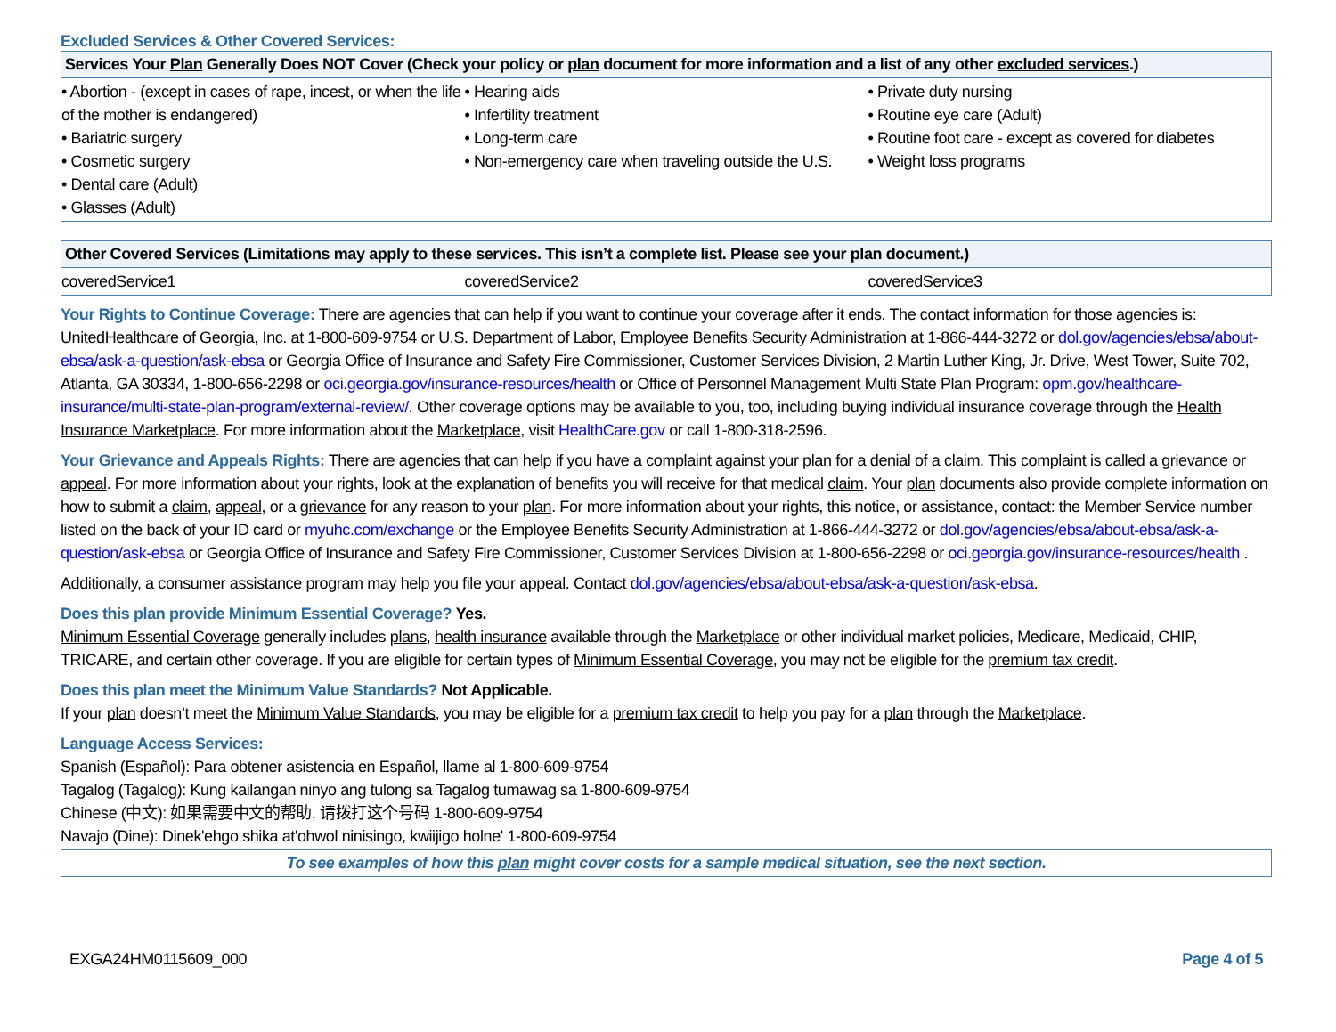Excluded Services & Other Covered Services:
| Services Your Plan Generally Does NOT Cover (Check your policy or plan document for more information and a list of any other excluded services .) | | |
| --- | --- | --- |
| • Abortion - (except in cases of rape, incest, or when the life of the mother is endangered) • Bariatric surgery • Cosmetic surgery • Dental care (Adult) • Glasses (Adult) | • Hearing aids • Infertility treatment • Long-term care • Non-emergency care when traveling outside the U.S. | • Private duty nursing • Routine eye care (Adult) • Routine foot care - except as covered for diabetes • Weight loss programs |
| Other Covered Services (Limitations may apply to these services. This isn’t a complete list. Please see your plan document.) | | |
| --- | --- | --- |
| coveredService1 | coveredService2 | coveredService3 |
Your Rights to Continue Coverage: There are agencies that can help if you want to continue your coverage after it ends. The contact information for those agencies is: UnitedHealthcare of Georgia, Inc. at 1-800-609-9754 or U.S. Department of Labor, Employee Benefits Security Administration at 1-866-444-3272 or dol.gov/agencies/ebsa/about-ebsa/ask-a-question/ask-ebsa or Georgia Office of Insurance and Safety Fire Commissioner, Customer Services Division, 2 Martin Luther King, Jr. Drive, West Tower, Suite 702, Atlanta, GA 30334, 1-800-656-2298 or oci.georgia.gov/insurance-resources/health or Office of Personnel Management Multi State Plan Program: opm.gov/healthcare-insurance/multi-state-plan-program/external-review/. Other coverage options may be available to you, too, including buying individual insurance coverage through the Health Insurance Marketplace. For more information about the Marketplace, visit HealthCare.gov or call 1-800-318-2596.
Your Grievance and Appeals Rights: There are agencies that can help if you have a complaint against your plan for a denial of a claim. This complaint is called a grievance or appeal. For more information about your rights, look at the explanation of benefits you will receive for that medical claim. Your plan documents also provide complete information on how to submit a claim, appeal, or a grievance for any reason to your plan. For more information about your rights, this notice, or assistance, contact: the Member Service number listed on the back of your ID card or myuhc.com/exchange or the Employee Benefits Security Administration at 1-866-444-3272 or dol.gov/agencies/ebsa/about-ebsa/ask-a-question/ask-ebsa or Georgia Office of Insurance and Safety Fire Commissioner, Customer Services Division at 1-800-656-2298 or oci.georgia.gov/insurance-resources/health .
Additionally, a consumer assistance program may help you file your appeal. Contact dol.gov/agencies/ebsa/about-ebsa/ask-a-question/ask-ebsa.
Does this plan provide Minimum Essential Coverage? Yes.
Minimum Essential Coverage generally includes plans, health insurance available through the Marketplace or other individual market policies, Medicare, Medicaid, CHIP, TRICARE, and certain other coverage. If you are eligible for certain types of Minimum Essential Coverage, you may not be eligible for the premium tax credit.
Does this plan meet the Minimum Value Standards? Not Applicable.
If your plan doesn’t meet the Minimum Value Standards, you may be eligible for a premium tax credit to help you pay for a plan through the Marketplace.
Language Access Services:
Spanish (Español): Para obtener asistencia en Español, llame al 1-800-609-9754
Tagalog (Tagalog): Kung kailangan ninyo ang tulong sa Tagalog tumawag sa 1-800-609-9754
Chinese (中文): 如果需要中文的帮助, 请拨打这个号码 1-800-609-9754
Navajo (Dine): Dinek'ehgo shika at'ohwol ninisingo, kwiijigo holne' 1-800-609-9754
To see examples of how this plan might cover costs for a sample medical situation, see the next section.
EXGA24HM0115609_000 Page 4 of 5